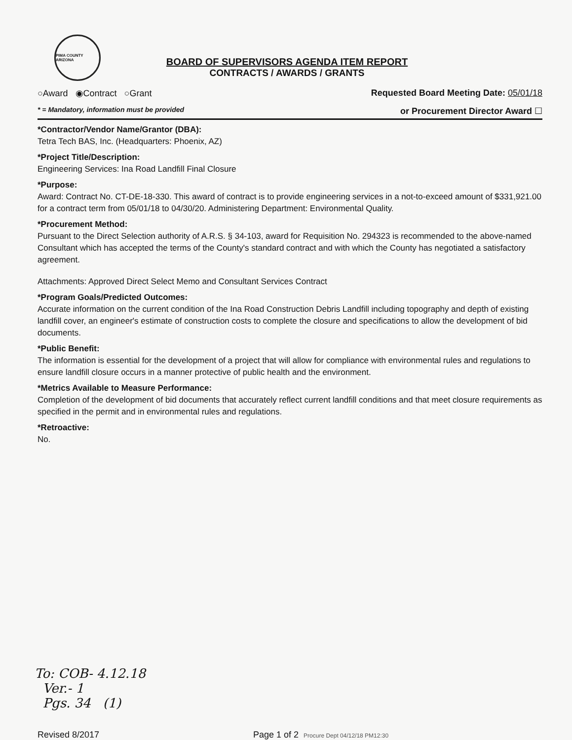PIMA COUNTY ARIZONA
BOARD OF SUPERVISORS AGENDA ITEM REPORT
CONTRACTS / AWARDS / GRANTS
○Award ◉Contract ○Grant Requested Board Meeting Date: 05/01/18
* = Mandatory, information must be provided or Procurement Director Award ☐
*Contractor/Vendor Name/Grantor (DBA):
Tetra Tech BAS, Inc. (Headquarters: Phoenix, AZ)
*Project Title/Description:
Engineering Services: Ina Road Landfill Final Closure
*Purpose:
Award: Contract No. CT-DE-18-330. This award of contract is to provide engineering services in a not-to-exceed amount of $331,921.00 for a contract term from 05/01/18 to 04/30/20. Administering Department: Environmental Quality.
*Procurement Method:
Pursuant to the Direct Selection authority of A.R.S. § 34-103, award for Requisition No. 294323 is recommended to the above-named Consultant which has accepted the terms of the County's standard contract and with which the County has negotiated a satisfactory agreement.
Attachments: Approved Direct Select Memo and Consultant Services Contract
*Program Goals/Predicted Outcomes:
Accurate information on the current condition of the Ina Road Construction Debris Landfill including topography and depth of existing landfill cover, an engineer's estimate of construction costs to complete the closure and specifications to allow the development of bid documents.
*Public Benefit:
The information is essential for the development of a project that will allow for compliance with environmental rules and regulations to ensure landfill closure occurs in a manner protective of public health and the environment.
*Metrics Available to Measure Performance:
Completion of the development of bid documents that accurately reflect current landfill conditions and that meet closure requirements as specified in the permit and in environmental rules and regulations.
*Retroactive:
No.
To: COB- 4.12.18
Ver.- 1
Pgs. 34 (1)
Revised 8/2017 Page 1 of 2 Procure Dept 04/12/18 PM12:30